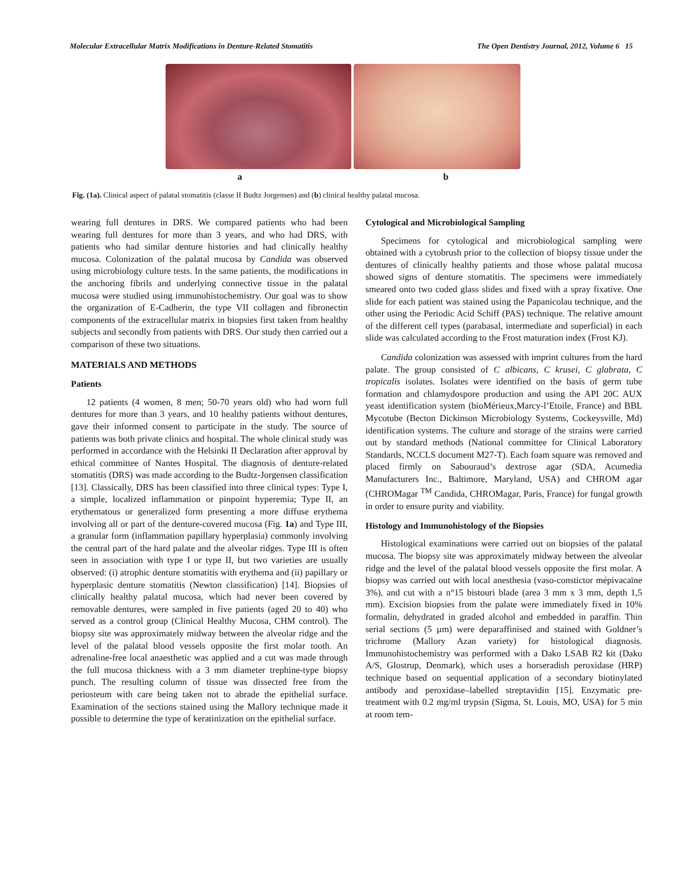Molecular Extracellular Matrix Modifications in Denture-Related Stomatitis The Open Dentistry Journal, 2012, Volume 6 15
a b
Fig. (1a). Clinical aspect of palatal stomatitis (classe II Budtz Jorgensen) and (b) clinical healthy palatal mucosa.
wearing full dentures in DRS. We compared patients who had been wearing full dentures for more than 3 years, and who had DRS, with patients who had similar denture histories and had clinically healthy mucosa. Colonization of the palatal mucosa by Candida was observed using microbiology culture tests. In the same patients, the modifications in the anchoring fibrils and underlying connective tissue in the palatal mucosa were studied using immunohistochemistry. Our goal was to show the organization of E-Cadherin, the type VII collagen and fibronectin components of the extracellular matrix in biopsies first taken from healthy subjects and secondly from patients with DRS. Our study then carried out a comparison of these two situations.
MATERIALS AND METHODS
Patients
12 patients (4 women, 8 men; 50-70 years old) who had worn full dentures for more than 3 years, and 10 healthy patients without dentures, gave their informed consent to participate in the study. The source of patients was both private clinics and hospital. The whole clinical study was performed in accordance with the Helsinki II Declaration after approval by ethical committee of Nantes Hospital. The diagnosis of denture-related stomatitis (DRS) was made according to the Budtz-Jorgensen classification [13]. Classically, DRS has been classified into three clinical types: Type I, a simple, localized inflammation or pinpoint hyperemia; Type II, an erythematous or generalized form presenting a more diffuse erythema involving all or part of the denture-covered mucosa (Fig. 1a) and Type III, a granular form (inflammation papillary hyperplasia) commonly involving the central part of the hard palate and the alveolar ridges. Type III is often seen in association with type I or type II, but two varieties are usually observed: (i) atrophic denture stomatitis with erythema and (ii) papillary or hyperplasic denture stomatitis (Newton classification) [14]. Biopsies of clinically healthy palatal mucosa, which had never been covered by removable dentures, were sampled in five patients (aged 20 to 40) who served as a control group (Clinical Healthy Mucosa, CHM control). The biopsy site was approximately midway between the alveolar ridge and the level of the palatal blood vessels opposite the first molar tooth. An adrenaline-free local anaesthetic was applied and a cut was made through the full mucosa thickness with a 3 mm diameter trephine-type biopsy punch. The resulting column of tissue was dissected free from the periosteum with care being taken not to abrade the epithelial surface. Examination of the sections stained using the Mallory technique made it possible to determine the type of keratinization on the epithelial surface.
Cytological and Microbiological Sampling
Specimens for cytological and microbiological sampling were obtained with a cytobrush prior to the collection of biopsy tissue under the dentures of clinically healthy patients and those whose palatal mucosa showed signs of denture stomatitis. The specimens were immediately smeared onto two coded glass slides and fixed with a spray fixative. One slide for each patient was stained using the Papanicolau technique, and the other using the Periodic Acid Schiff (PAS) technique. The relative amount of the different cell types (parabasal, intermediate and superficial) in each slide was calculated according to the Frost maturation index (Frost KJ).
Candida colonization was assessed with imprint cultures from the hard palate. The group consisted of C albicans, C krusei, C glabrata, C tropicalis isolates. Isolates were identified on the basis of germ tube formation and chlamydospore production and using the API 20C AUX yeast identification system (bioMérieux,Marcy-l’Etoile, France) and BBL Mycotube (Becton Dickinson Microbiology Systems, Cockeysville, Md) identification systems. The culture and storage of the strains were carried out by standard methods (National committee for Clinical Laboratory Standards, NCCLS document M27-T). Each foam square was removed and placed firmly on Sabouraud’s dextrose agar (SDA, Acumedia Manufacturers Inc., Baltimore, Maryland, USA) and CHROM agar (CHROMagar <sup>TM</sup> Candida, CHROMagar, Paris, France) for fungal growth in order to ensure purity and viability.
Histology and Immunohistology of the Biopsies
Histological examinations were carried out on biopsies of the palatal mucosa. The biopsy site was approximately midway between the alveolar ridge and the level of the palatal blood vessels opposite the first molar. A biopsy was carried out with local anesthesia (vaso-constictor mépivacaïne 3%), and cut with a n°15 bistouri blade (area 3 mm x 3 mm, depth 1,5 mm). Excision biopsies from the palate were immediately fixed in 10% formalin, dehydrated in graded alcohol and embedded in paraffin. Thin serial sections (5 µm) were deparaffinised and stained with Goldner’s trichrome (Mallory Azan variety) for histological diagnosis. Immunohistochemistry was performed with a Dako LSAB R2 kit (Dako A/S, Glostrup, Denmark), which uses a horseradish peroxidase (HRP) technique based on sequential application of a secondary biotinylated antibody and peroxidase–labelled streptavidin [15]. Enzymatic pre-treatment with 0.2 mg/ml trypsin (Sigma, St. Louis, MO, USA) for 5 min at room tem-